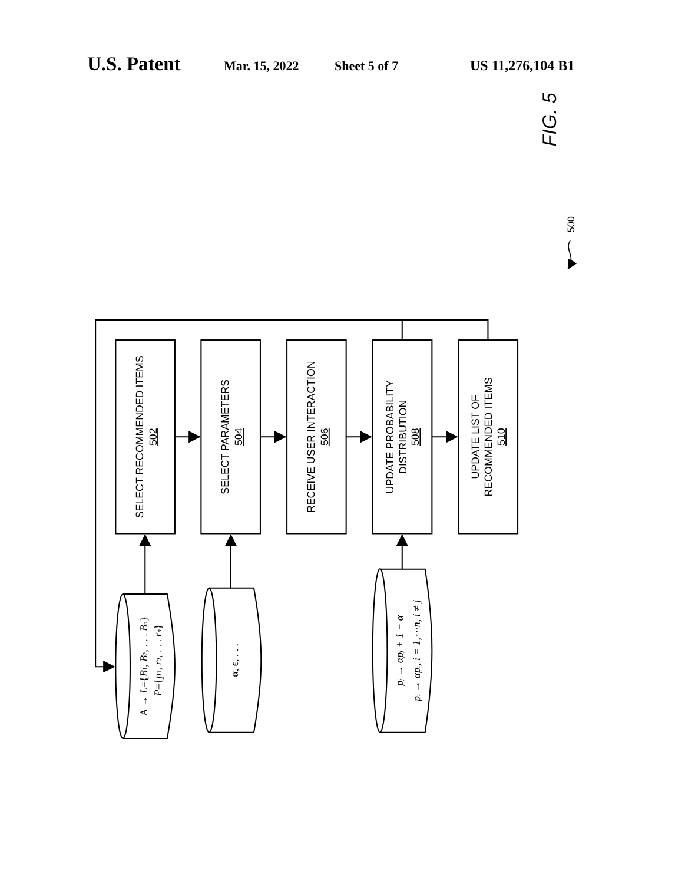U.S. Patent Mar. 15, 2022 Sheet 5 of 7 US 11,276,104 B1
FIG. 5
500
SELECT RECOMMENDED ITEMS 502
SELECT PARAMETERS 504
RECEIVE USER INTERACTION 506
UPDATE PROBABILITY DISTRIBUTION 508
UPDATE LIST OF RECOMMENDED ITEMS 510
A → L={B1, B2, . . . Bn} P={p1, r2, . . . rn}
α, ϵ, . . .
pj → αpj + 1 − α pi → αpi, i = 1,⋯n, i ≠ j